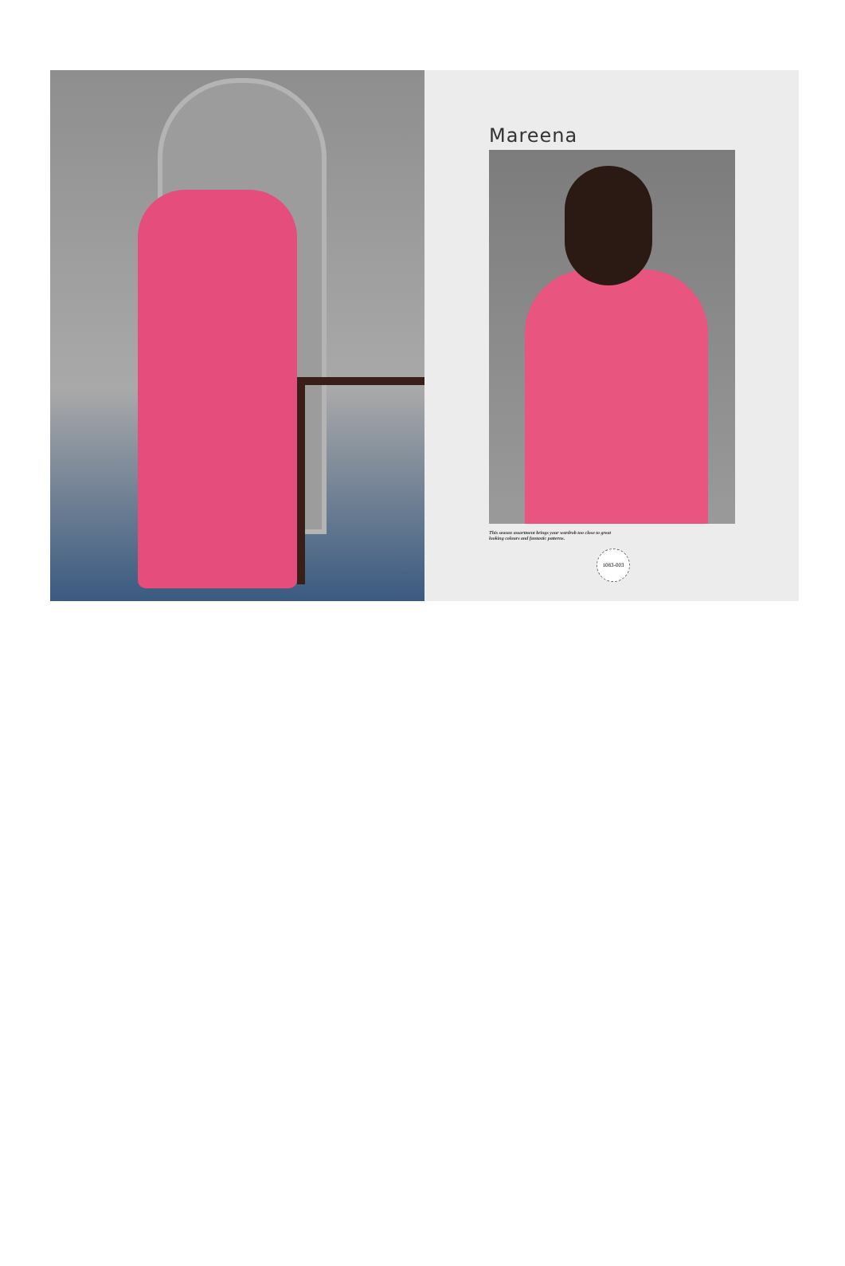Mareena
This season assortment brings your wardrob too close to great
looking colours and fantastic patterns.
1083-003